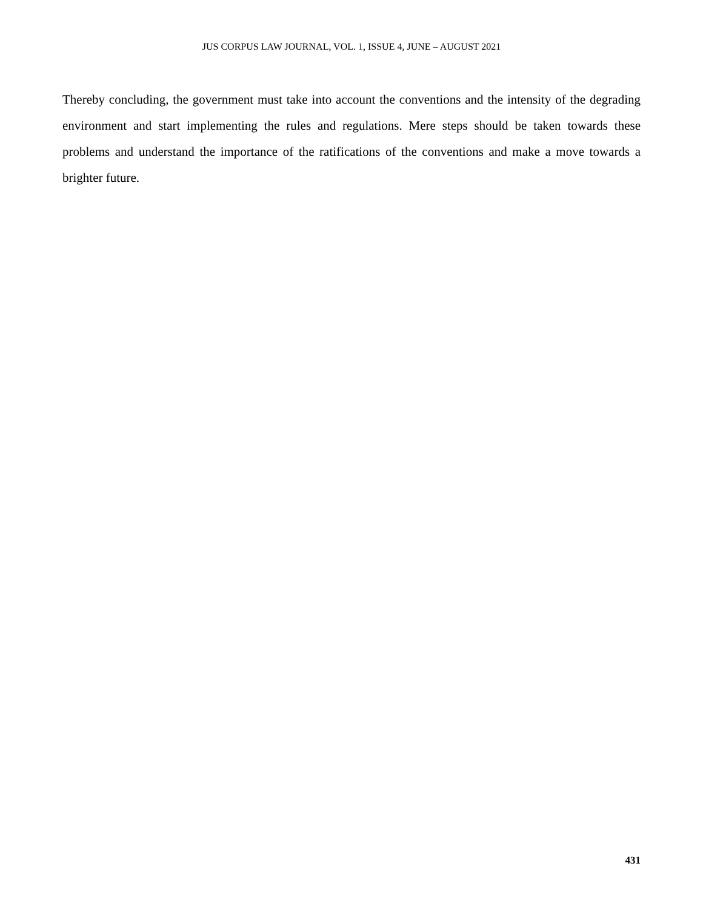JUS CORPUS LAW JOURNAL, VOL. 1, ISSUE 4, JUNE – AUGUST 2021
Thereby concluding, the government must take into account the conventions and the intensity of the degrading environment and start implementing the rules and regulations. Mere steps should be taken towards these problems and understand the importance of the ratifications of the conventions and make a move towards a brighter future.
431